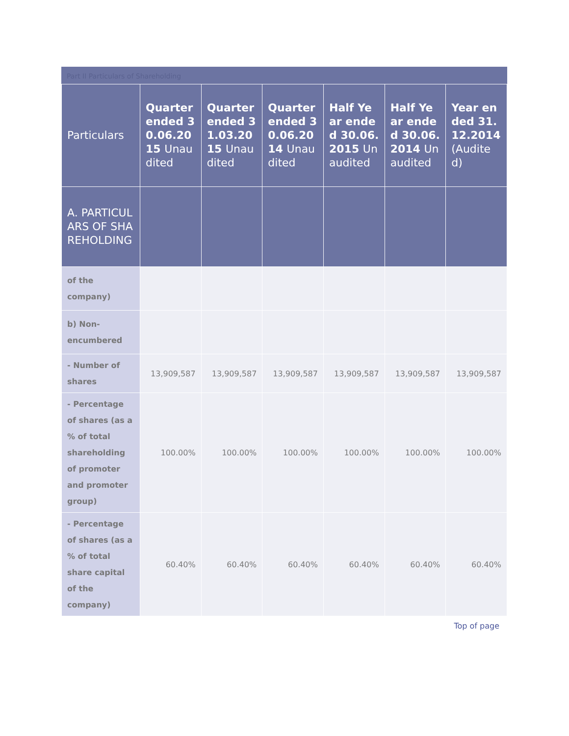Part II Particulars of Shareholding
| Particulars | Quarter ended 30.06.2015 Unaudited | Quarter ended 31.03.2015 Unaudited | Quarter ended 30.06.2014 Unaudited | Half Year ended 30.06.2015 Unaudited | Half Year ended 30.06.2014 Unaudited | Year ended 31.12.2014 (Audited) |
| --- | --- | --- | --- | --- | --- | --- |
| A. PARTICULARS OF SHAREHOLDING | | | | | | |
| of the company) | | | | | | |
| b) Non-encumbered | | | | | | |
| - Number of shares | 13,909,587 | 13,909,587 | 13,909,587 | 13,909,587 | 13,909,587 | 13,909,587 |
| - Percentage of shares (as a % of total shareholding of promoter and promoter group) | 100.00% | 100.00% | 100.00% | 100.00% | 100.00% | 100.00% |
| - Percentage of shares (as a % of total share capital of the company) | 60.40% | 60.40% | 60.40% | 60.40% | 60.40% | 60.40% |
Top of page